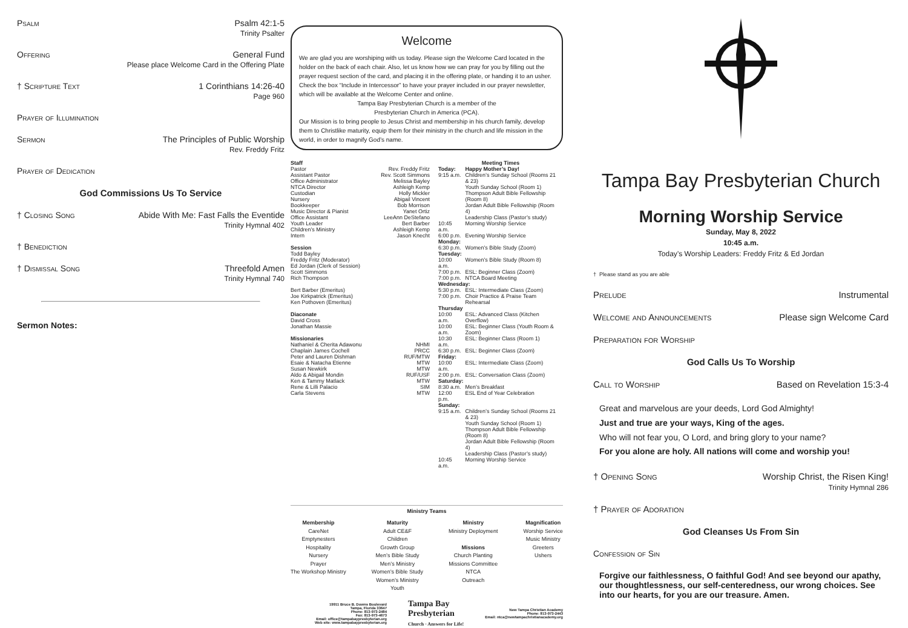Psalm Psalm 42:1-5
Trinity Psalter
Offering General Fund
Please place Welcome Card in the Offering Plate
† Scripture Text 1 Corinthians 14:26-40
Page 960
Prayer of Illumination
Sermon The Principles of Public Worship
Rev. Freddy Fritz
Prayer of Dedication
God Commissions Us To Service
† Closing Song Abide With Me: Fast Falls the Eventide
Trinity Hymnal 402
† Benediction
† Dismissal Song Threefold Amen
Trinity Hymnal 740
Sermon Notes:
Welcome
We are glad you are worshiping with us today. Please sign the Welcome Card located in the holder on the back of each chair. Also, let us know how we can pray for you by filling out the prayer request section of the card, and placing it in the offering plate, or handing it to an usher. Check the box “Include in Intercessor” to have your prayer included in our prayer newsletter, which will be available at the Welcome Center and online.
Tampa Bay Presbyterian Church is a member of the
Presbyterian Church in America (PCA).
Our Mission is to bring people to Jesus Christ and membership in his church family, develop them to Christlike maturity, equip them for their ministry in the church and life mission in the world, in order to magnify God’s name.
Staff
Pastor Rev. Freddy Fritz
Assistant Pastor Rev. Scott Simmons
Office Administrator Melissa Bayley
NTCA Director Ashleigh Kemp
Custodian Holly Mickler
Nursery Abigail Vincent
Bookkeeper Bob Morrison
Music Director & Pianist Yanet Ortiz
Office Assistant LeeAnn DeStefano
Youth Leader Bert Barber
Children’s Ministry Ashleigh Kemp
Intern Jason Knecht
Session
Todd Bayley
Freddy Fritz (Moderator)
Ed Jordan (Clerk of Session)
Scott Simmons
Rich Thompson
Bert Barber (Emeritus)
Joe Kirkpatrick (Emeritus)
Ken Pothoven (Emeritus)
Diaconate
David Cross
Jonathan Massie
Missionaries
Nathaniel & Cherita Adawonu NHMI
Chaplain James Cochell PRCC
Peter and Lauren Dishman RUF/MTW
Esaie & Natacha Etienne MTW
Susan Newkirk MTW
Aldo & Abigail Mondin RUF/USF
Ken & Tammy Matlack MTW
Rene & Lilli Palacio SIM
Carla Stevens MTW
Meeting Times
| Today: | Happy Mother’s Day! |
| 9:15 a.m. | Children’s Sunday School (Rooms 21 & 23) Youth Sunday School (Room 1) Thompson Adult Bible Fellowship (Room 8) Jordan Adult Bible Fellowship (Room 4) Leadership Class (Pastor’s study) |
| 10:45 a.m. | Morning Worship Service |
| 6:00 p.m. | Evening Worship Service |
| Monday: | |
| 6:30 p.m. | Women’s Bible Study (Zoom) |
| Tuesday: | |
| 10:00 a.m. | Women’s Bible Study (Room 8) |
| 7:00 p.m. | ESL: Beginner Class (Zoom) |
| 7:00 p.m. | NTCA Board Meeting |
| Wednesday: | |
| 5:30 p.m. | ESL: Intermediate Class (Zoom) |
| 7:00 p.m. | Choir Practice & Praise Team Rehearsal |
| Thursday | |
| 10:00 a.m. | ESL: Advanced Class (Kitchen Overflow) |
| 10:00 a.m. | ESL: Beginner Class (Youth Room & Zoom) |
| 10:30 a.m. | ESL: Beginner Class (Room 1) |
| 6:30 p.m. | ESL: Beginner Class (Zoom) |
| Friday: | |
| 10:00 a.m. | ESL: Intermediate Class (Zoom) |
| 2:00 p.m. | ESL: Conversation Class (Zoom) |
| Saturday: | |
| 8:30 a.m. | Men’s Breakfast |
| 12:00 p.m. | ESL End of Year Celebration |
| Sunday: | |
| 9:15 a.m. | Children’s Sunday School (Rooms 21 & 23) Youth Sunday School (Room 1) Thompson Adult Bible Fellowship (Room 8) Jordan Adult Bible Fellowship (Room 4) Leadership Class (Pastor’s study) |
| 10:45 a.m. | Morning Worship Service |
Ministry Teams
Membership
CareNet
Emptynesters
Hospitality
Nursery
Prayer
The Workshop Ministry
Maturity
Adult CE&F
Children
Growth Group
Men’s Bible Study
Men’s Ministry
Women’s Bible Study
Women’s Ministry
Youth
Ministry
Ministry Deployment
Missions
Church Planting
Missions Committee
NTCA
Outreach
Magnification
Worship Service
Music Ministry
Greeters
Ushers
19911 Bruce B. Downs Boulevard
Tampa, Florida 33647
Phone: 813-973-2484
Fax: 813-973-4673
Email: office@tampabaypresbyterian.org
Web site: www.tampabaypresbyterian.org
Tampa Bay
Presbyterian
Church · Answers for Life!
New Tampa Christian Academy
Phone: 813-973-2443
Email: ntca@newtampachristianacademy.org
Tampa Bay Presbyterian Church
Morning Worship Service
Sunday, May 8, 2022
10:45 a.m.
Today’s Worship Leaders: Freddy Fritz & Ed Jordan
† Please stand as you are able
Prelude Instrumental
Welcome and Announcements Please sign Welcome Card
Preparation for Worship
God Calls Us To Worship
Call to Worship Based on Revelation 15:3-4
Great and marvelous are your deeds, Lord God Almighty!
Just and true are your ways, King of the ages.
Who will not fear you, O Lord, and bring glory to your name?
For you alone are holy. All nations will come and worship you!
† Opening Song Worship Christ, the Risen King!
Trinity Hymnal 286
† Prayer of Adoration
God Cleanses Us From Sin
Confession of Sin
Forgive our faithlessness, O faithful God! And see beyond our apathy, our thoughtlessness, our self-centeredness, our wrong choices. See into our hearts, for you are our treasure. Amen.